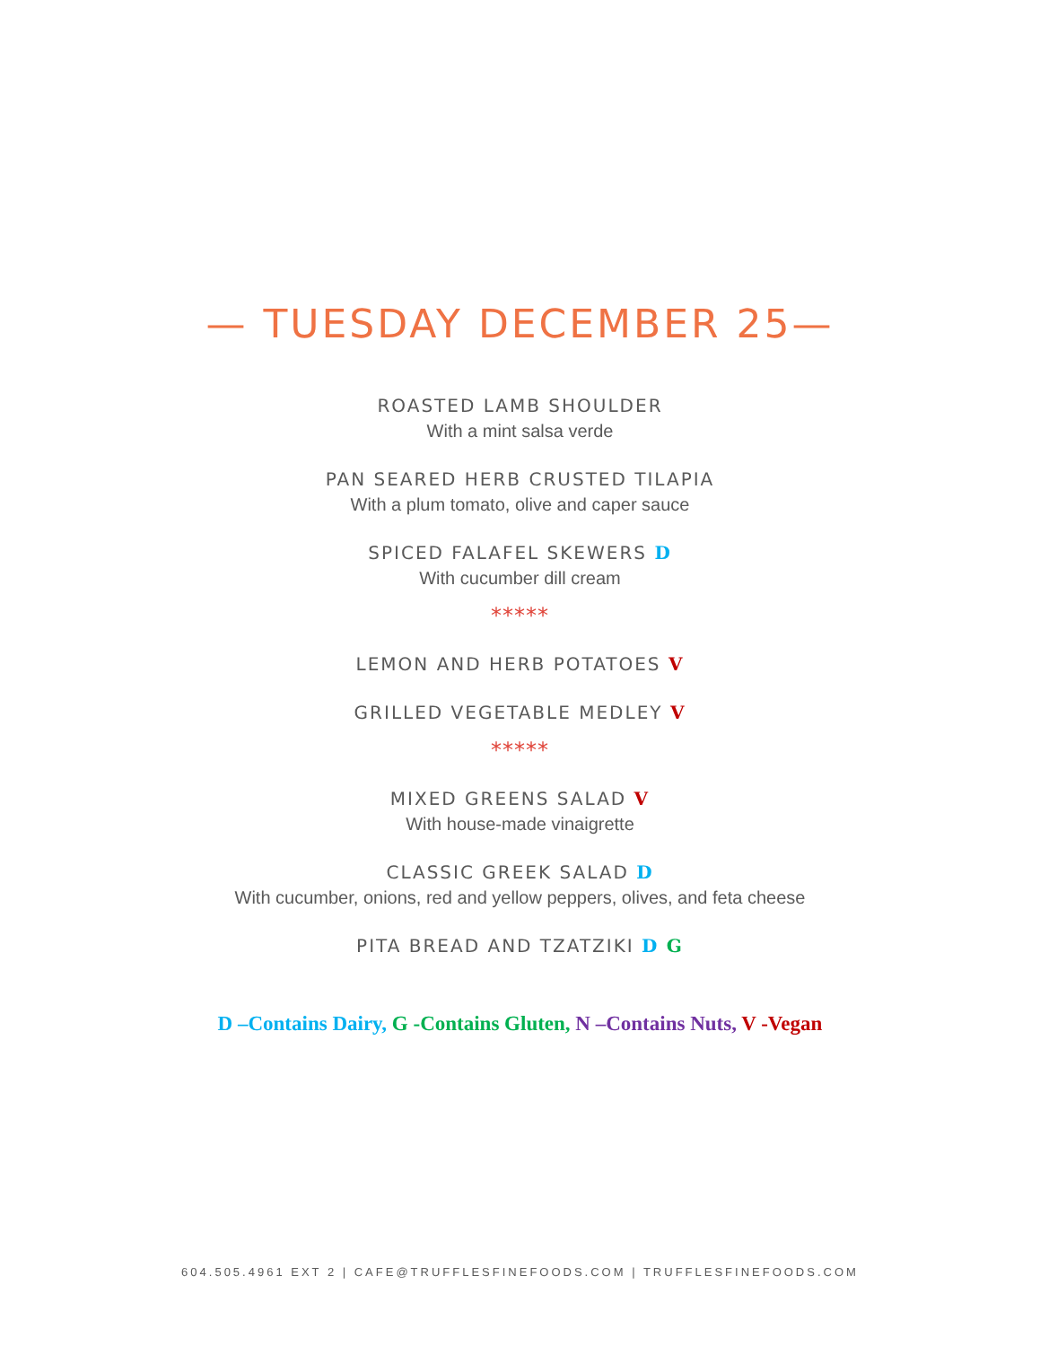— TUESDAY DECEMBER 25—
ROASTED LAMB SHOULDER
With a mint salsa verde
PAN SEARED HERB CRUSTED TILAPIA
With a plum tomato, olive and caper sauce
SPICED FALAFEL SKEWERS D
With cucumber dill cream
*****
LEMON AND HERB POTATOES V
GRILLED VEGETABLE MEDLEY V
*****
MIXED GREENS SALAD V
With house-made vinaigrette
CLASSIC GREEK SALAD D
With cucumber, onions, red and yellow peppers, olives, and feta cheese
PITA BREAD AND TZATZIKI D G
D –Contains Dairy, G -Contains Gluten, N –Contains Nuts, V -Vegan
604.505.4961 EXT 2 | CAFE@TRUFFLESFINEFOODS.COM | TRUFFLESFINEFOODS.COM